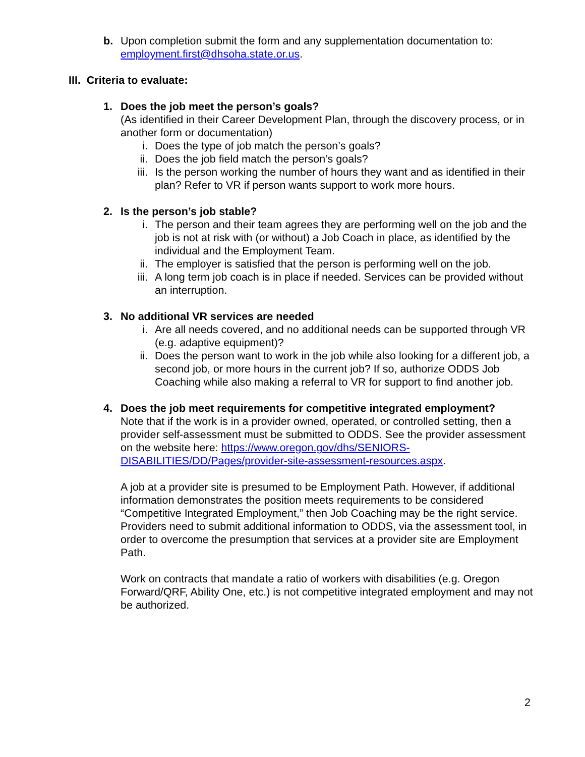b. Upon completion submit the form and any supplementation documentation to: employment.first@dhsoha.state.or.us.
III. Criteria to evaluate:
1. Does the job meet the person’s goals?
(As identified in their Career Development Plan, through the discovery process, or in another form or documentation)
i. Does the type of job match the person’s goals?
ii. Does the job field match the person’s goals?
iii.
Is the person working the number of hours they want and as identified in their plan? Refer to VR if person wants support to work more hours.
2. Is the person’s job stable?
i. The person and their team agrees they are performing well on the job and the job is not at risk with (or without) a Job Coach in place, as identified by the individual and the Employment Team.
ii. The employer is satisfied that the person is performing well on the job.
iii.
A long term job coach is in place if needed. Services can be provided without an interruption.
3. No additional VR services are needed
i. Are all needs covered, and no additional needs can be supported through VR (e.g. adaptive equipment)?
ii. Does the person want to work in the job while also looking for a different job, a second job, or more hours in the current job? If so, authorize ODDS Job Coaching while also making a referral to VR for support to find another job.
4. Does the job meet requirements for competitive integrated employment?
Note that if the work is in a provider owned, operated, or controlled setting, then a provider self-assessment must be submitted to ODDS. See the provider assessment on the website here: https://www.oregon.gov/dhs/SENIORS-DISABILITIES/DD/Pages/provider-site-assessment-resources.aspx.
A job at a provider site is presumed to be Employment Path. However, if additional information demonstrates the position meets requirements to be considered “Competitive Integrated Employment,” then Job Coaching may be the right service. Providers need to submit additional information to ODDS, via the assessment tool, in order to overcome the presumption that services at a provider site are Employment Path.
Work on contracts that mandate a ratio of workers with disabilities (e.g. Oregon Forward/QRF, Ability One, etc.) is not competitive integrated employment and may not be authorized.
2